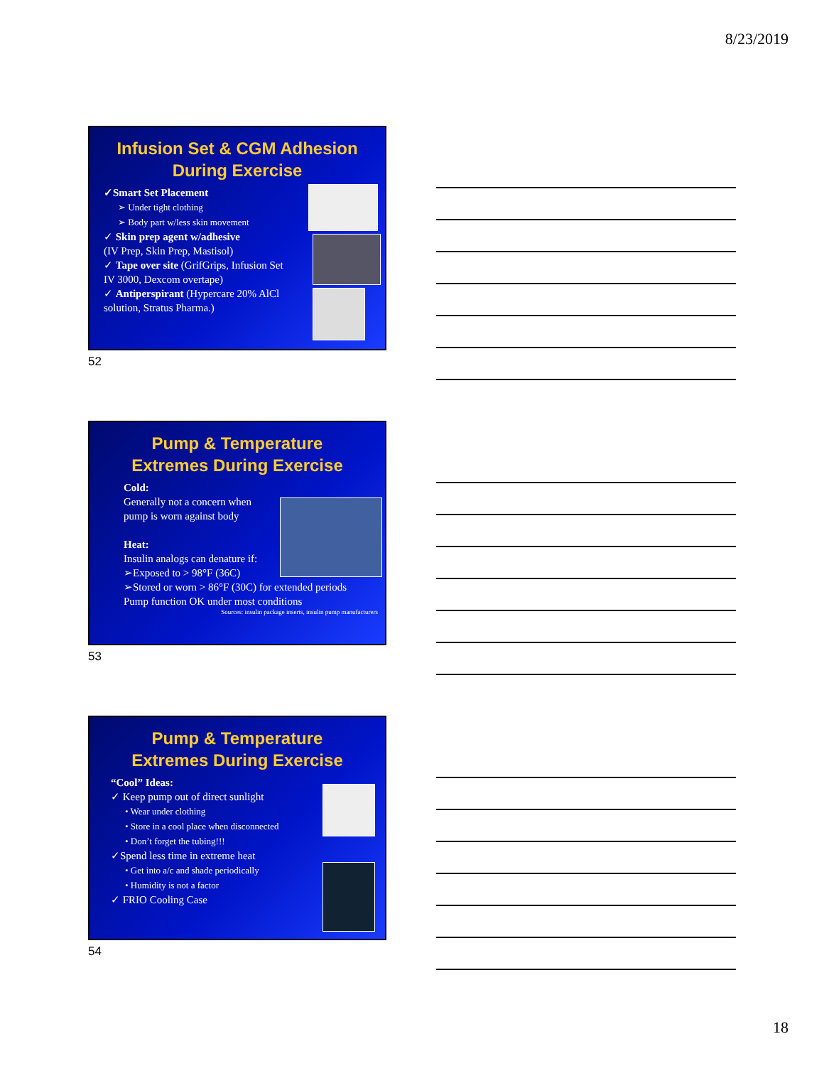8/23/2019
Infusion Set & CGM Adhesion
During Exercise
✓Smart Set Placement
➢ Under tight clothing
➢ Body part w/less skin movement
✓ Skin prep agent w/adhesive
(IV Prep, Skin Prep, Mastisol)
✓ Tape over site (GrifGrips, Infusion Set IV 3000, Dexcom overtape)
✓ Antiperspirant (Hypercare 20% AlCl solution, Stratus Pharma.)
52
Pump & Temperature
Extremes During Exercise
Cold:
Generally not a concern when
pump is worn against body
Heat:
Insulin analogs can denature if:
➢Exposed to > 98°F (36C)
➢Stored or worn > 86°F (30C) for extended periods
Pump function OK under most conditions
Sources: insulin package inserts, insulin pump manufacturers
53
Pump & Temperature
Extremes During Exercise
“Cool” Ideas:
✓ Keep pump out of direct sunlight
• Wear under clothing
• Store in a cool place when disconnected
• Don’t forget the tubing!!!
✓Spend less time in extreme heat
• Get into a/c and shade periodically
• Humidity is not a factor
✓ FRIO Cooling Case
54
18